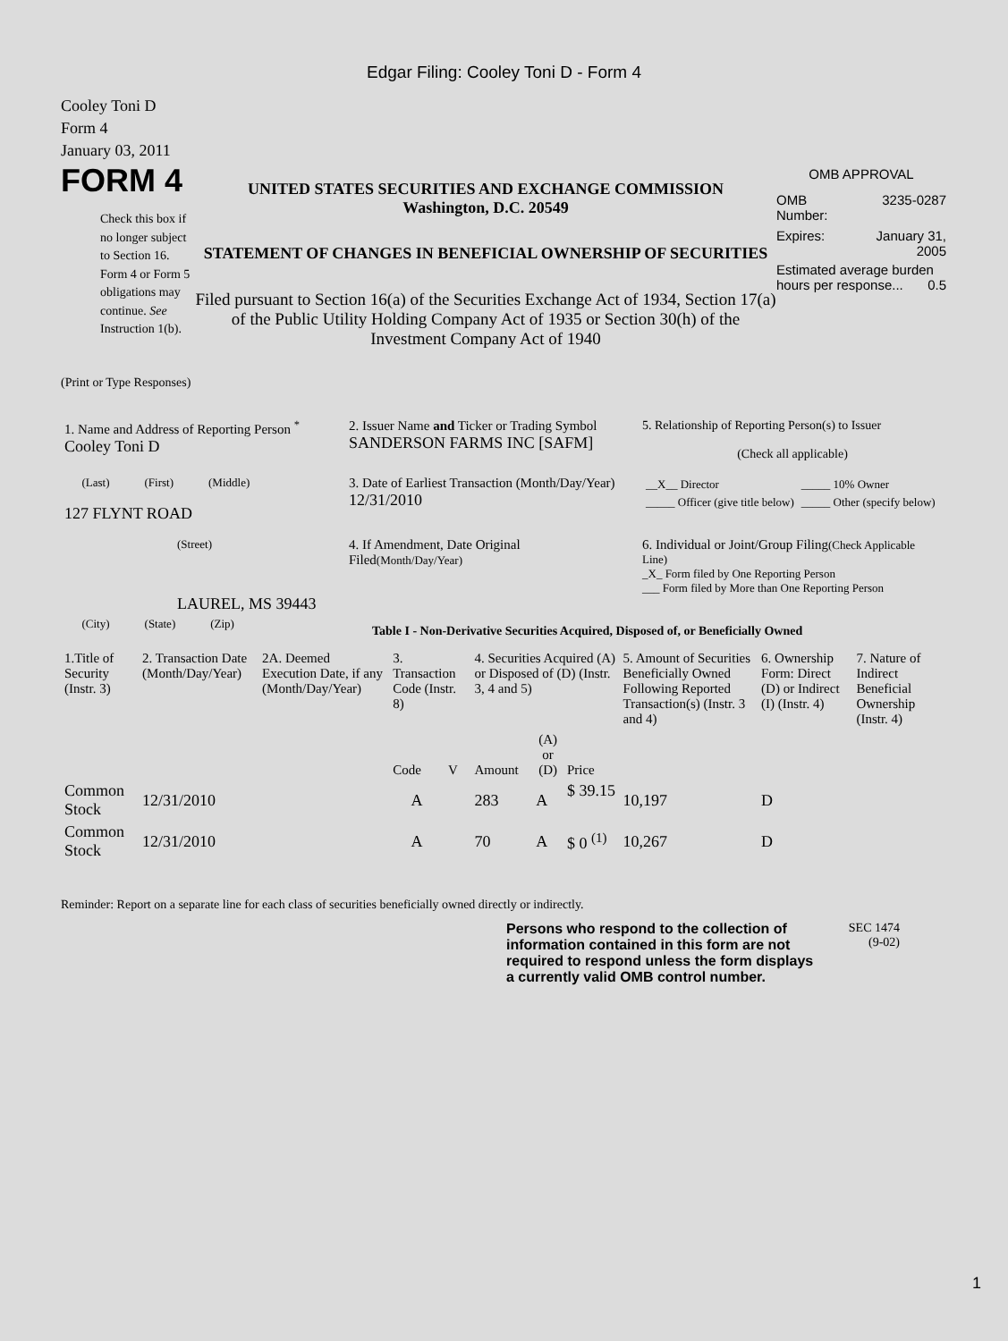Edgar Filing: Cooley Toni D - Form 4
Cooley Toni D
Form 4
January 03, 2011
FORM 4
Check this box if no longer subject to Section 16. Form 4 or Form 5 obligations may continue. See Instruction 1(b).
UNITED STATES SECURITIES AND EXCHANGE COMMISSION
Washington, D.C. 20549
STATEMENT OF CHANGES IN BENEFICIAL OWNERSHIP OF SECURITIES
Filed pursuant to Section 16(a) of the Securities Exchange Act of 1934, Section 17(a) of the Public Utility Holding Company Act of 1935 or Section 30(h) of the Investment Company Act of 1940
OMB APPROVAL
OMB
Number: 3235-0287
Expires: January 31,
2005
Estimated average burden hours per response... 0.5
(Print or Type Responses)
| 1. Name and Address of Reporting Person <sup>*</sup> Cooley Toni D | 2. Issuer Name and Ticker or Trading Symbol SANDERSON FARMS INC [SAFM] | 5. Relationship of Reporting Person(s) to Issuer (Check all applicable) |
| (Last) (First) (Middle) 127 FLYNT ROAD | 3. Date of Earliest Transaction (Month/Day/Year) 12/31/2010 | / __X__ Director / _____ 10% Owner / / _____ Officer (give title below) / _____ Other (specify below) / |
| (Street) LAUREL, MS 39443 | 4. If Amendment, Date Original Filed (Month/Day/Year) | 6. Individual or Joint/Group Filing (Check Applicable Line) _X_ Form filed by One Reporting Person ___ Form filed by More than One Reporting Person |
| (City) (State) (Zip) | Table I - Non-Derivative Securities Acquired, Disposed of, or Beneficially Owned | |
| 1.Title of Security (Instr. 3) | 2. Transaction Date (Month/Day/Year) | 2A. Deemed Execution Date, if any (Month/Day/Year) | 3. Transaction Code (Instr. 8) | | 4. Securities Acquired (A) or Disposed of (D) (Instr. 3, 4 and 5) | | | 5. Amount of Securities Beneficially Owned Following Reported Transaction(s) (Instr. 3 and 4) | 6. Ownership Form: Direct (D) or Indirect (I) (Instr. 4) | 7. Nature of Indirect Beneficial Ownership (Instr. 4) |
| --- | --- | --- | --- | --- | --- | --- | --- | --- | --- | --- |
| | | | Code | V | Amount | (A) or (D) | Price | | | |
| Common Stock | 12/31/2010 | | A | | 283 | A | $ 39.15 | 10,197 | D | |
| Common Stock | 12/31/2010 | | A | | 70 | A | $ 0 <sup>(1)</sup> | 10,267 | D | |
Reminder: Report on a separate line for each class of securities beneficially owned directly or indirectly.
Persons who respond to the collection of information contained in this form are not required to respond unless the form displays a currently valid OMB control number.
SEC 1474
(9-02)
1